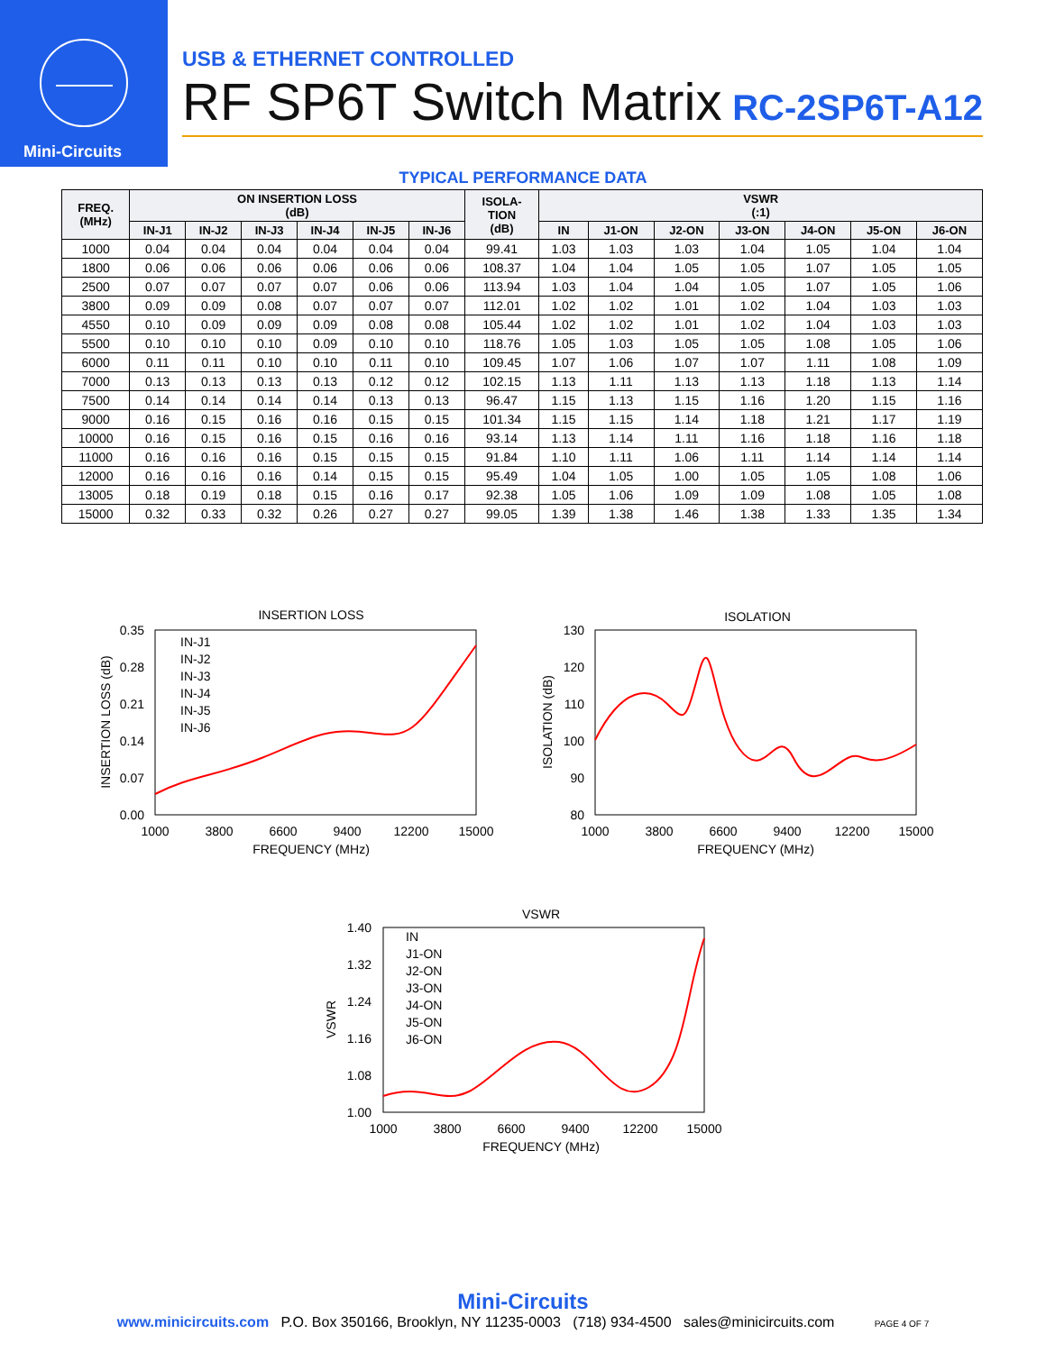Mini-Circuits
USB & ETHERNET CONTROLLED
RF SP6T Switch Matrix RC-2SP6T-A12
TYPICAL PERFORMANCE DATA
| FREQ. (MHz) | ON INSERTION LOSS (dB) | | | | | | ISOLA- TION (dB) | VSWR (:1) | | | | | | |
| --- | --- | --- | --- | --- | --- | --- | --- | --- | --- | --- | --- | --- | --- | --- |
| | IN-J1 | IN-J2 | IN-J3 | IN-J4 | IN-J5 | IN-J6 | | IN | J1-ON | J2-ON | J3-ON | J4-ON | J5-ON | J6-ON |
| 1000 | 0.04 | 0.04 | 0.04 | 0.04 | 0.04 | 0.04 | 99.41 | 1.03 | 1.03 | 1.03 | 1.04 | 1.05 | 1.04 | 1.04 |
| 1800 | 0.06 | 0.06 | 0.06 | 0.06 | 0.06 | 0.06 | 108.37 | 1.04 | 1.04 | 1.05 | 1.05 | 1.07 | 1.05 | 1.05 |
| 2500 | 0.07 | 0.07 | 0.07 | 0.07 | 0.06 | 0.06 | 113.94 | 1.03 | 1.04 | 1.04 | 1.05 | 1.07 | 1.05 | 1.06 |
| 3800 | 0.09 | 0.09 | 0.08 | 0.07 | 0.07 | 0.07 | 112.01 | 1.02 | 1.02 | 1.01 | 1.02 | 1.04 | 1.03 | 1.03 |
| 4550 | 0.10 | 0.09 | 0.09 | 0.09 | 0.08 | 0.08 | 105.44 | 1.02 | 1.02 | 1.01 | 1.02 | 1.04 | 1.03 | 1.03 |
| 5500 | 0.10 | 0.10 | 0.10 | 0.09 | 0.10 | 0.10 | 118.76 | 1.05 | 1.03 | 1.05 | 1.05 | 1.08 | 1.05 | 1.06 |
| 6000 | 0.11 | 0.11 | 0.10 | 0.10 | 0.11 | 0.10 | 109.45 | 1.07 | 1.06 | 1.07 | 1.07 | 1.11 | 1.08 | 1.09 |
| 7000 | 0.13 | 0.13 | 0.13 | 0.13 | 0.12 | 0.12 | 102.15 | 1.13 | 1.11 | 1.13 | 1.13 | 1.18 | 1.13 | 1.14 |
| 7500 | 0.14 | 0.14 | 0.14 | 0.14 | 0.13 | 0.13 | 96.47 | 1.15 | 1.13 | 1.15 | 1.16 | 1.20 | 1.15 | 1.16 |
| 9000 | 0.16 | 0.15 | 0.16 | 0.16 | 0.15 | 0.15 | 101.34 | 1.15 | 1.15 | 1.14 | 1.18 | 1.21 | 1.17 | 1.19 |
| 10000 | 0.16 | 0.15 | 0.16 | 0.15 | 0.16 | 0.16 | 93.14 | 1.13 | 1.14 | 1.11 | 1.16 | 1.18 | 1.16 | 1.18 |
| 11000 | 0.16 | 0.16 | 0.16 | 0.15 | 0.15 | 0.15 | 91.84 | 1.10 | 1.11 | 1.06 | 1.11 | 1.14 | 1.14 | 1.14 |
| 12000 | 0.16 | 0.16 | 0.16 | 0.14 | 0.15 | 0.15 | 95.49 | 1.04 | 1.05 | 1.00 | 1.05 | 1.05 | 1.08 | 1.06 |
| 13005 | 0.18 | 0.19 | 0.18 | 0.15 | 0.16 | 0.17 | 92.38 | 1.05 | 1.06 | 1.09 | 1.09 | 1.08 | 1.05 | 1.08 |
| 15000 | 0.32 | 0.33 | 0.32 | 0.26 | 0.27 | 0.27 | 99.05 | 1.39 | 1.38 | 1.46 | 1.38 | 1.33 | 1.35 | 1.34 |
INSERTION LOSS
0.35
0.28
0.21
0.14
0.07
0.00
1000
3800
6600
9400
12200
15000
FREQUENCY (MHz)
INSERTION LOSS (dB)
IN-J1
IN-J2
IN-J3
IN-J4
IN-J5
IN-J6
ISOLATION
130
120
110
100
90
80
1000
3800
6600
9400
12200
15000
FREQUENCY (MHz)
ISOLATION (dB)
VSWR
1.40
1.32
1.24
1.16
1.08
1.00
1000
3800
6600
9400
12200
15000
FREQUENCY (MHz)
VSWR
IN
J1-ON
J2-ON
J3-ON
J4-ON
J5-ON
J6-ON
Mini-Circuits
www.minicircuits.com P.O. Box 350166, Brooklyn, NY 11235-0003 (718) 934-4500 sales@minicircuits.com PAGE 4 OF 7